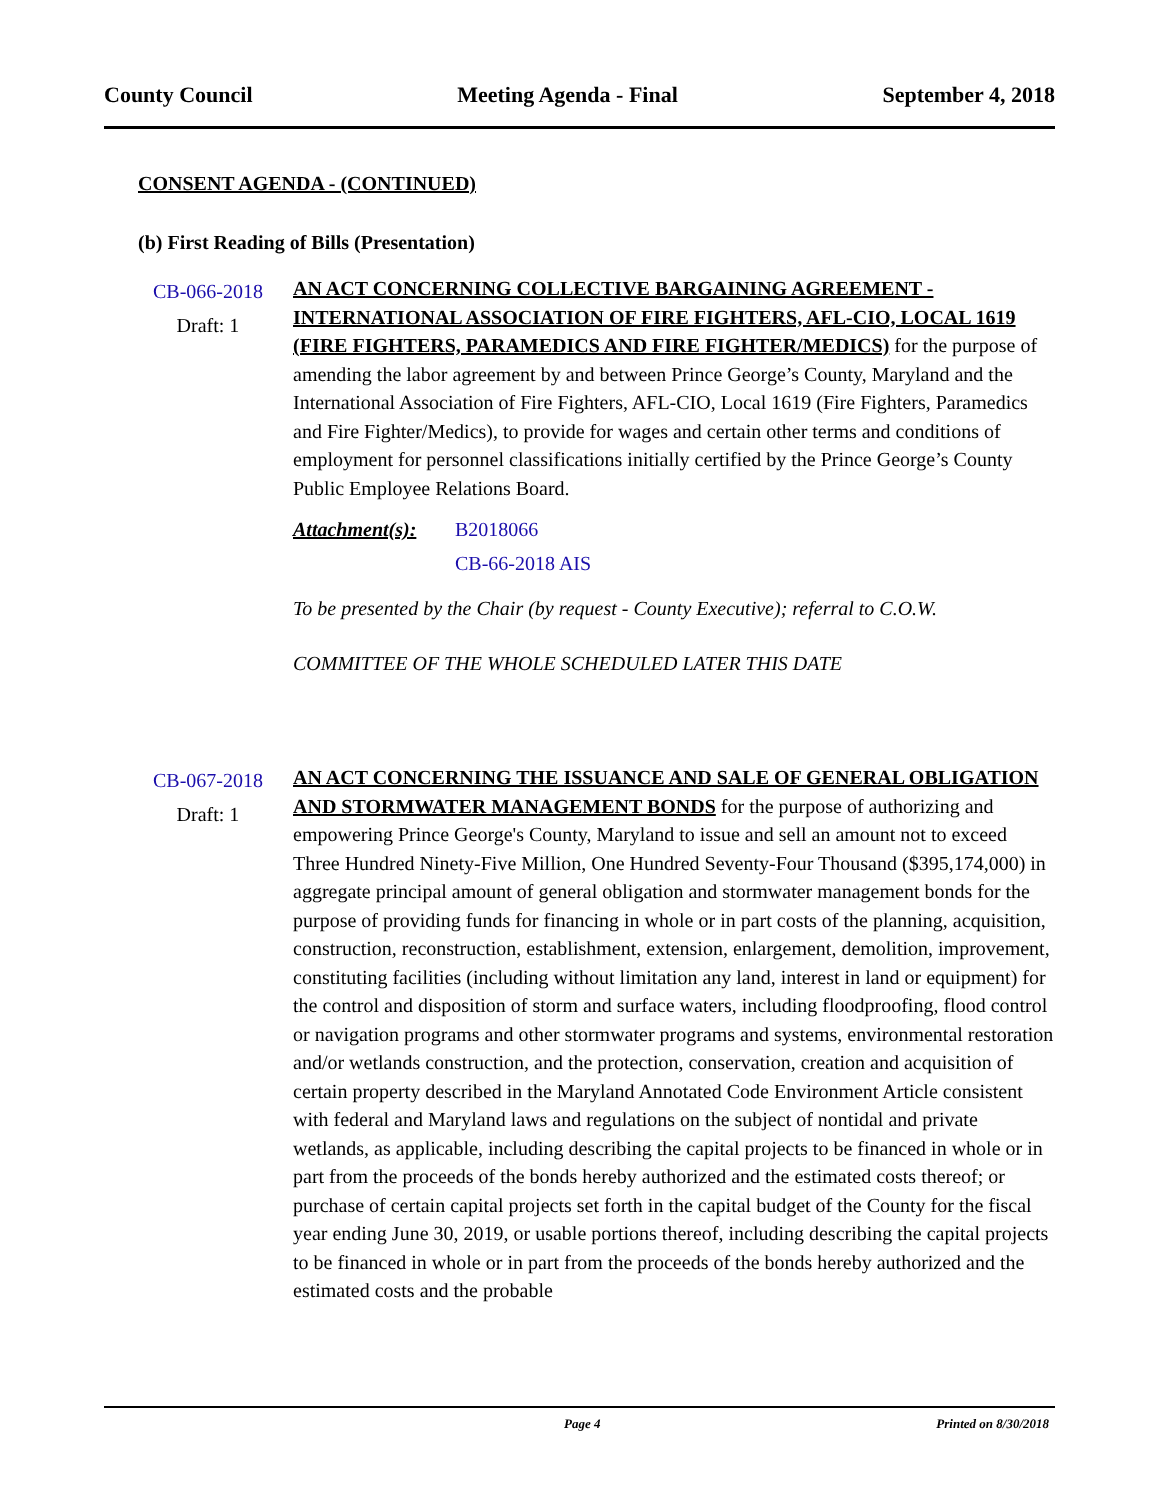County Council Meeting Agenda - Final September 4, 2018
CONSENT AGENDA - (CONTINUED)
(b) First Reading of Bills (Presentation)
CB-066-2018
Draft: 1
AN ACT CONCERNING COLLECTIVE BARGAINING AGREEMENT - INTERNATIONAL ASSOCIATION OF FIRE FIGHTERS, AFL-CIO, LOCAL 1619 (FIRE FIGHTERS, PARAMEDICS AND FIRE FIGHTER/MEDICS) for the purpose of amending the labor agreement by and between Prince George’s County, Maryland and the International Association of Fire Fighters, AFL-CIO, Local 1619 (Fire Fighters, Paramedics and Fire Fighter/Medics), to provide for wages and certain other terms and conditions of employment for personnel classifications initially certified by the Prince George’s County Public Employee Relations Board.
Attachment(s): B2018066
CB-66-2018 AIS
To be presented by the Chair (by request - County Executive); referral to C.O.W.
COMMITTEE OF THE WHOLE SCHEDULED LATER THIS DATE
CB-067-2018
Draft: 1
AN ACT CONCERNING THE ISSUANCE AND SALE OF GENERAL OBLIGATION AND STORMWATER MANAGEMENT BONDS for the purpose of authorizing and empowering Prince George's County, Maryland to issue and sell an amount not to exceed Three Hundred Ninety-Five Million, One Hundred Seventy-Four Thousand ($395,174,000) in aggregate principal amount of general obligation and stormwater management bonds for the purpose of providing funds for financing in whole or in part costs of the planning, acquisition, construction, reconstruction, establishment, extension, enlargement, demolition, improvement, constituting facilities (including without limitation any land, interest in land or equipment) for the control and disposition of storm and surface waters, including floodproofing, flood control or navigation programs and other stormwater programs and systems, environmental restoration and/or wetlands construction, and the protection, conservation, creation and acquisition of certain property described in the Maryland Annotated Code Environment Article consistent with federal and Maryland laws and regulations on the subject of nontidal and private wetlands, as applicable, including describing the capital projects to be financed in whole or in part from the proceeds of the bonds hereby authorized and the estimated costs thereof; or purchase of certain capital projects set forth in the capital budget of the County for the fiscal year ending June 30, 2019, or usable portions thereof, including describing the capital projects to be financed in whole or in part from the proceeds of the bonds hereby authorized and the estimated costs and the probable
Page 4 Printed on 8/30/2018